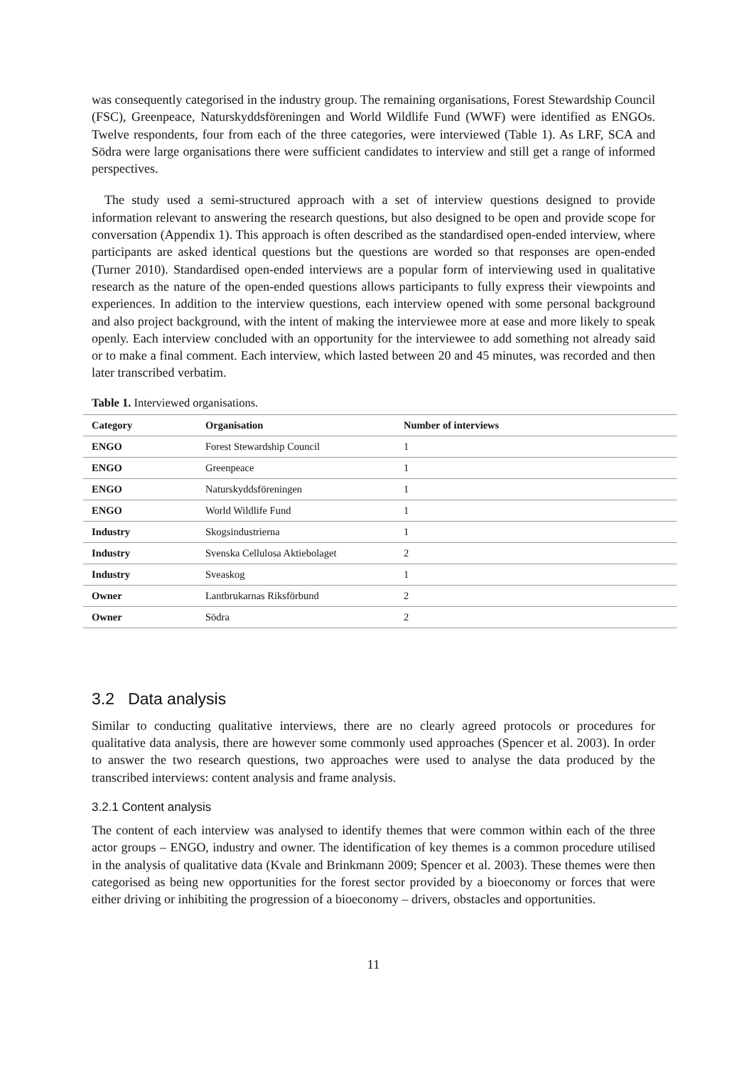was consequently categorised in the industry group. The remaining organisations, Forest Stewardship Council (FSC), Greenpeace, Naturskyddsföreningen and World Wildlife Fund (WWF) were identified as ENGOs. Twelve respondents, four from each of the three categories, were interviewed (Table 1). As LRF, SCA and Södra were large organisations there were sufficient candidates to interview and still get a range of informed perspectives.
The study used a semi-structured approach with a set of interview questions designed to provide information relevant to answering the research questions, but also designed to be open and provide scope for conversation (Appendix 1). This approach is often described as the standardised open-ended interview, where participants are asked identical questions but the questions are worded so that responses are open-ended (Turner 2010). Standardised open-ended interviews are a popular form of interviewing used in qualitative research as the nature of the open-ended questions allows participants to fully express their viewpoints and experiences. In addition to the interview questions, each interview opened with some personal background and also project background, with the intent of making the interviewee more at ease and more likely to speak openly. Each interview concluded with an opportunity for the interviewee to add something not already said or to make a final comment. Each interview, which lasted between 20 and 45 minutes, was recorded and then later transcribed verbatim.
Table 1. Interviewed organisations.
| Category | Organisation | Number of interviews |
| --- | --- | --- |
| ENGO | Forest Stewardship Council | 1 |
| ENGO | Greenpeace | 1 |
| ENGO | Naturskyddsföreningen | 1 |
| ENGO | World Wildlife Fund | 1 |
| Industry | Skogsindustrierna | 1 |
| Industry | Svenska Cellulosa Aktiebolaget | 2 |
| Industry | Sveaskog | 1 |
| Owner | Lantbrukarnas Riksförbund | 2 |
| Owner | Södra | 2 |
3.2 Data analysis
Similar to conducting qualitative interviews, there are no clearly agreed protocols or procedures for qualitative data analysis, there are however some commonly used approaches (Spencer et al. 2003). In order to answer the two research questions, two approaches were used to analyse the data produced by the transcribed interviews: content analysis and frame analysis.
3.2.1 Content analysis
The content of each interview was analysed to identify themes that were common within each of the three actor groups – ENGO, industry and owner. The identification of key themes is a common procedure utilised in the analysis of qualitative data (Kvale and Brinkmann 2009; Spencer et al. 2003). These themes were then categorised as being new opportunities for the forest sector provided by a bioeconomy or forces that were either driving or inhibiting the progression of a bioeconomy – drivers, obstacles and opportunities.
11